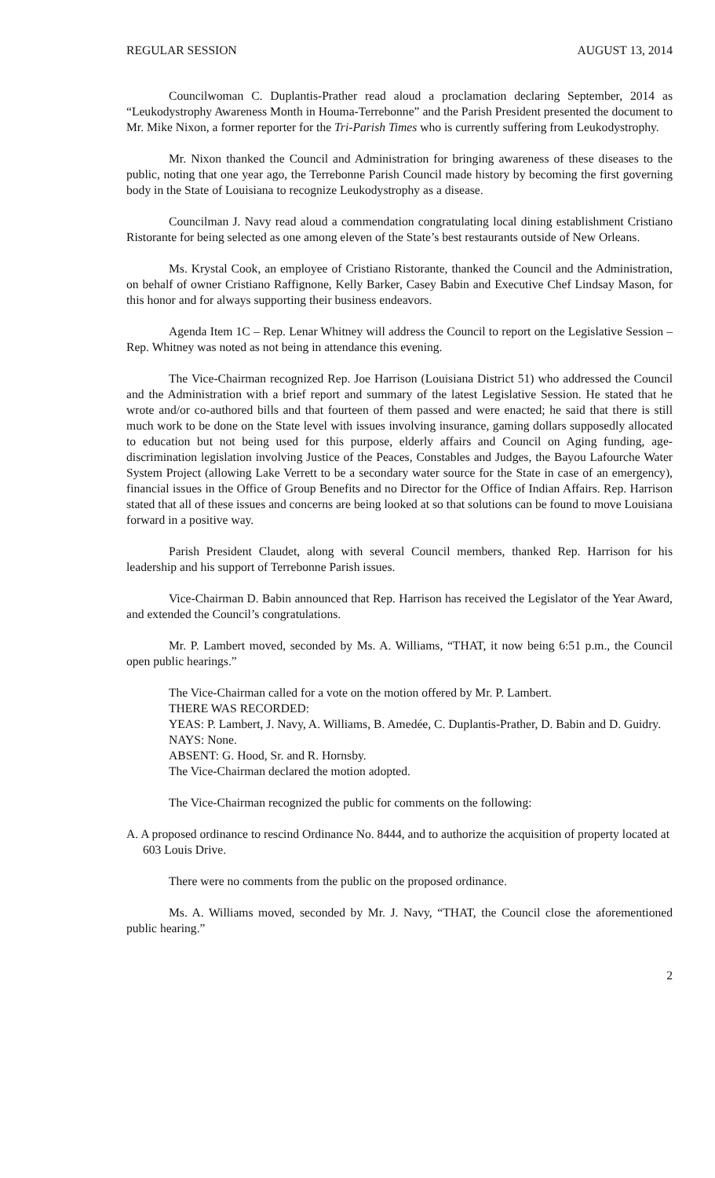REGULAR SESSION AUGUST 13, 2014
Councilwoman C. Duplantis-Prather read aloud a proclamation declaring September, 2014 as “Leukodystrophy Awareness Month in Houma-Terrebonne” and the Parish President presented the document to Mr. Mike Nixon, a former reporter for the Tri-Parish Times who is currently suffering from Leukodystrophy.
Mr. Nixon thanked the Council and Administration for bringing awareness of these diseases to the public, noting that one year ago, the Terrebonne Parish Council made history by becoming the first governing body in the State of Louisiana to recognize Leukodystrophy as a disease.
Councilman J. Navy read aloud a commendation congratulating local dining establishment Cristiano Ristorante for being selected as one among eleven of the State’s best restaurants outside of New Orleans.
Ms. Krystal Cook, an employee of Cristiano Ristorante, thanked the Council and the Administration, on behalf of owner Cristiano Raffignone, Kelly Barker, Casey Babin and Executive Chef Lindsay Mason, for this honor and for always supporting their business endeavors.
Agenda Item 1C – Rep. Lenar Whitney will address the Council to report on the Legislative Session – Rep. Whitney was noted as not being in attendance this evening.
The Vice-Chairman recognized Rep. Joe Harrison (Louisiana District 51) who addressed the Council and the Administration with a brief report and summary of the latest Legislative Session. He stated that he wrote and/or co-authored bills and that fourteen of them passed and were enacted; he said that there is still much work to be done on the State level with issues involving insurance, gaming dollars supposedly allocated to education but not being used for this purpose, elderly affairs and Council on Aging funding, age-discrimination legislation involving Justice of the Peaces, Constables and Judges, the Bayou Lafourche Water System Project (allowing Lake Verrett to be a secondary water source for the State in case of an emergency), financial issues in the Office of Group Benefits and no Director for the Office of Indian Affairs. Rep. Harrison stated that all of these issues and concerns are being looked at so that solutions can be found to move Louisiana forward in a positive way.
Parish President Claudet, along with several Council members, thanked Rep. Harrison for his leadership and his support of Terrebonne Parish issues.
Vice-Chairman D. Babin announced that Rep. Harrison has received the Legislator of the Year Award, and extended the Council’s congratulations.
Mr. P. Lambert moved, seconded by Ms. A. Williams, “THAT, it now being 6:51 p.m., the Council open public hearings.”
The Vice-Chairman called for a vote on the motion offered by Mr. P. Lambert.
THERE WAS RECORDED:
YEAS: P. Lambert, J. Navy, A. Williams, B. Amedée, C. Duplantis-Prather, D. Babin and D. Guidry.
NAYS: None.
ABSENT: G. Hood, Sr. and R. Hornsby.
The Vice-Chairman declared the motion adopted.
The Vice-Chairman recognized the public for comments on the following:
A. A proposed ordinance to rescind Ordinance No. 8444, and to authorize the acquisition of property located at 603 Louis Drive.
There were no comments from the public on the proposed ordinance.
Ms. A. Williams moved, seconded by Mr. J. Navy, “THAT, the Council close the aforementioned public hearing.”
2